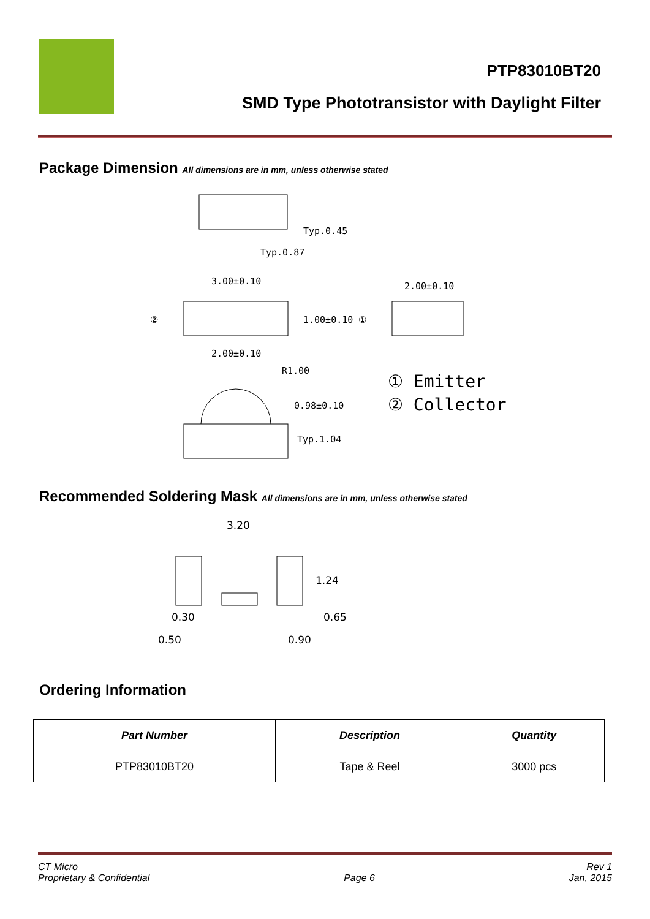PTP83010BT20
SMD Type Phototransistor with Daylight Filter
Package Dimension All dimensions are in mm, unless otherwise stated
Typ.0.45
Typ.0.87
3.00±0.10
2.00±0.10
1.00±0.10 ①
②
2.00±0.10
R1.00
0.98±0.10
Typ.1.04
① Emitter
② Collector
Recommended Soldering Mask All dimensions are in mm, unless otherwise stated
3.20
1.24
0.30
0.65
0.50
0.90
Ordering Information
| Part Number | Description | Quantity |
| --- | --- | --- |
| PTP83010BT20 | Tape & Reel | 3000 pcs |
CT Micro
Proprietary & Confidential
Page 6 Rev 1
Jan, 2015